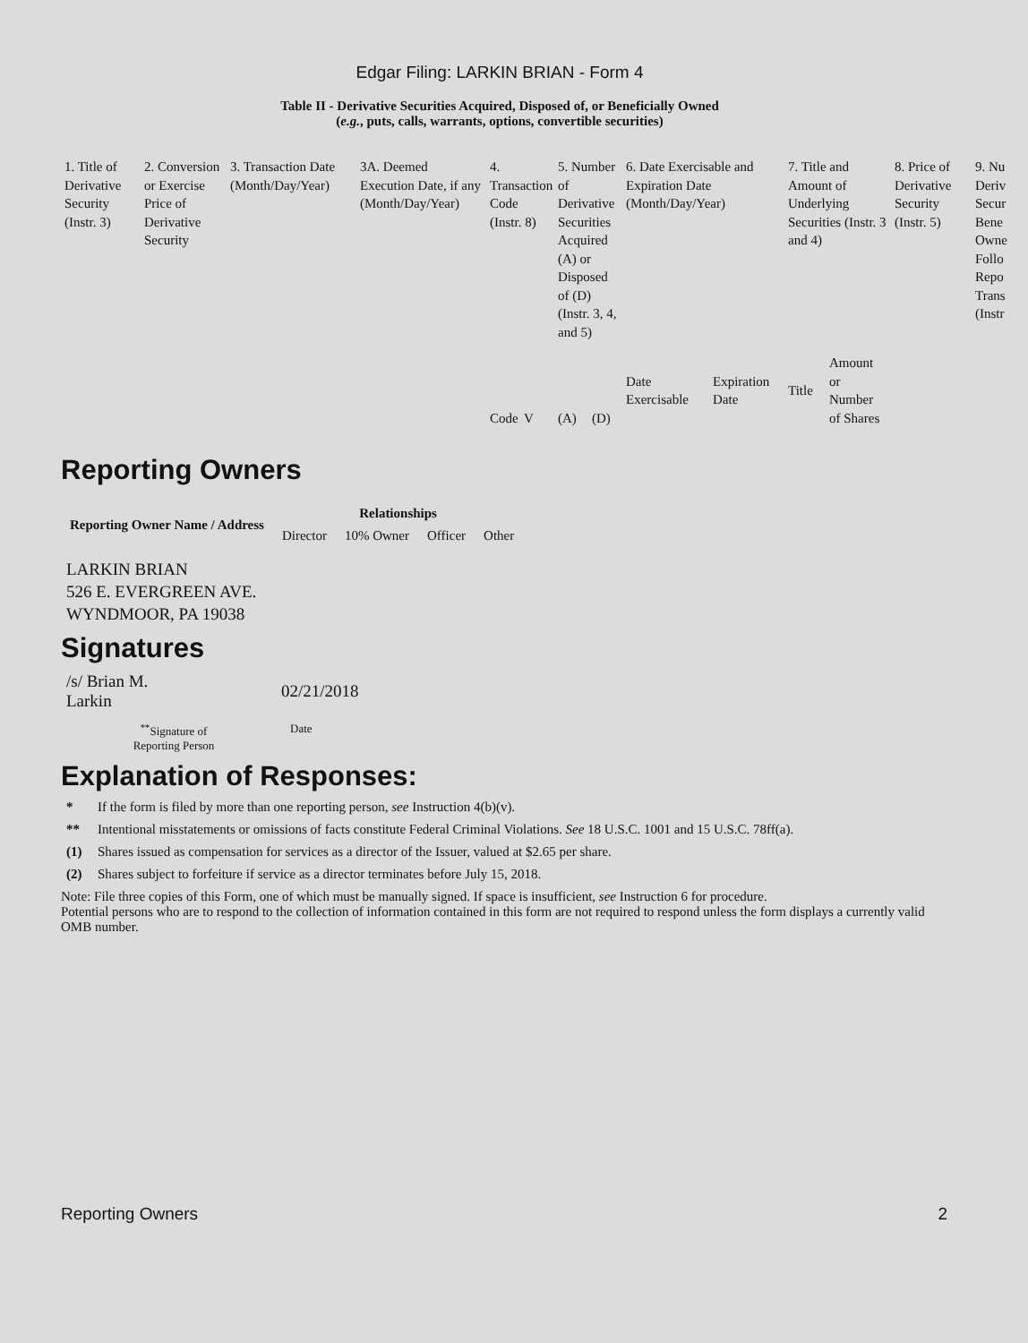Edgar Filing: LARKIN BRIAN - Form 4
Table II - Derivative Securities Acquired, Disposed of, or Beneficially Owned
(e.g., puts, calls, warrants, options, convertible securities)
| 1. Title of Derivative Security (Instr. 3) | 2. Conversion or Exercise Price of Derivative Security | 3. Transaction Date (Month/Day/Year) | 3A. Deemed Execution Date, if any (Month/Day/Year) | 4. Transaction Code (Instr. 8) | | 5. Number of Derivative Securities Acquired (A) or Disposed of (D) (Instr. 3, 4, and 5) | | 6. Date Exercisable and Expiration Date (Month/Day/Year) | | 7. Title and Amount of Underlying Securities (Instr. 3 and 4) | | 8. Price of Derivative Security (Instr. 5) | 9. Nu Deriv Secur Bene Owne Follo Repo Trans (Instr |
| | | | | Code | V | (A) | (D) | Date Exercisable | Expiration Date | Title | Amount or Number of Shares | | |
Reporting Owners
| Reporting Owner Name / Address | Relationships | | | |
| --- | --- | --- | --- | --- |
| | Director | 10% Owner | Officer | Other |
LARKIN BRIAN
526 E. EVERGREEN AVE.
WYNDMOOR, PA 19038
Signatures
/s/ Brian M.
Larkin
02/21/2018
<sup>**</sup> Signature of
Reporting Person
Date
Explanation of Responses:
* If the form is filed by more than one reporting person, see Instruction 4(b)(v).
** Intentional misstatements or omissions of facts constitute Federal Criminal Violations. See 18 U.S.C. 1001 and 15 U.S.C. 78ff(a).
(1) Shares issued as compensation for services as a director of the Issuer, valued at $2.65 per share.
(2) Shares subject to forfeiture if service as a director terminates before July 15, 2018.
Note: File three copies of this Form, one of which must be manually signed. If space is insufficient, see Instruction 6 for procedure.
Potential persons who are to respond to the collection of information contained in this form are not required to respond unless the form displays a currently valid OMB number.
Reporting Owners 2